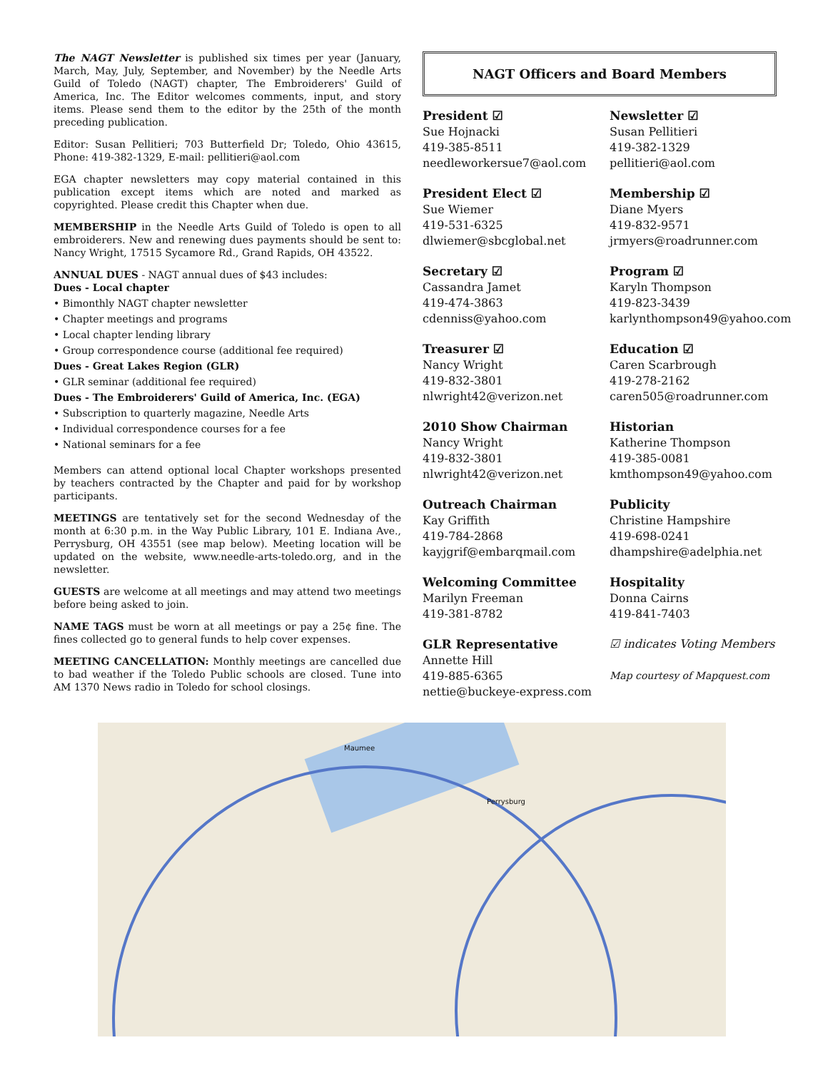The NAGT Newsletter is published six times per year (January, March, May, July, September, and November) by the Needle Arts Guild of Toledo (NAGT) chapter, The Embroiderers' Guild of America, Inc. The Editor welcomes comments, input, and story items. Please send them to the editor by the 25th of the month preceding publication.
Editor: Susan Pellitieri; 703 Butterfield Dr; Toledo, Ohio 43615, Phone: 419-382-1329, E-mail: pellitieri@aol.com
EGA chapter newsletters may copy material contained in this publication except items which are noted and marked as copyrighted. Please credit this Chapter when due.
MEMBERSHIP in the Needle Arts Guild of Toledo is open to all embroiderers. New and renewing dues payments should be sent to: Nancy Wright, 17515 Sycamore Rd., Grand Rapids, OH 43522.
ANNUAL DUES - NAGT annual dues of $43 includes:
Dues - Local chapter
• Bimonthly NAGT chapter newsletter
• Chapter meetings and programs
• Local chapter lending library
• Group correspondence course (additional fee required)
Dues - Great Lakes Region (GLR)
• GLR seminar (additional fee required)
Dues - The Embroiderers' Guild of America, Inc. (EGA)
• Subscription to quarterly magazine, Needle Arts
• Individual correspondence courses for a fee
• National seminars for a fee
Members can attend optional local Chapter workshops presented by teachers contracted by the Chapter and paid for by workshop participants.
MEETINGS are tentatively set for the second Wednesday of the month at 6:30 p.m. in the Way Public Library, 101 E. Indiana Ave., Perrysburg, OH 43551 (see map below). Meeting location will be updated on the website, www.needle-arts-toledo.org, and in the newsletter.
GUESTS are welcome at all meetings and may attend two meetings before being asked to join.
NAME TAGS must be worn at all meetings or pay a 25¢ fine. The fines collected go to general funds to help cover expenses.
MEETING CANCELLATION: Monthly meetings are cancelled due to bad weather if the Toledo Public schools are closed. Tune into AM 1370 News radio in Toledo for school closings.
NAGT Officers and Board Members
President ☑
Sue Hojnacki
419-385-8511
needleworkersue7@aol.com
Newsletter ☑
Susan Pellitieri
419-382-1329
pellitieri@aol.com
President Elect ☑
Sue Wiemer
419-531-6325
dlwiemer@sbcglobal.net
Membership ☑
Diane Myers
419-832-9571
jrmyers@roadrunner.com
Secretary ☑
Cassandra Jamet
419-474-3863
cdenniss@yahoo.com
Program ☑
Karyln Thompson
419-823-3439
karlynthompson49@yahoo.com
Treasurer ☑
Nancy Wright
419-832-3801
nlwright42@verizon.net
Education ☑
Caren Scarbrough
419-278-2162
caren505@roadrunner.com
2010 Show Chairman
Nancy Wright
419-832-3801
nlwright42@verizon.net
Historian
Katherine Thompson
419-385-0081
kmthompson49@yahoo.com
Outreach Chairman
Kay Griffith
419-784-2868
kayjgrif@embarqmail.com
Publicity
Christine Hampshire
419-698-0241
dhampshire@adelphia.net
Welcoming Committee
Marilyn Freeman
419-381-8782
Hospitality
Donna Cairns
419-841-7403
GLR Representative
Annette Hill
419-885-6365
nettie@buckeye-express.com
☑ indicates Voting Members
Map courtesy of Mapquest.com
Maumee
Perrysburg